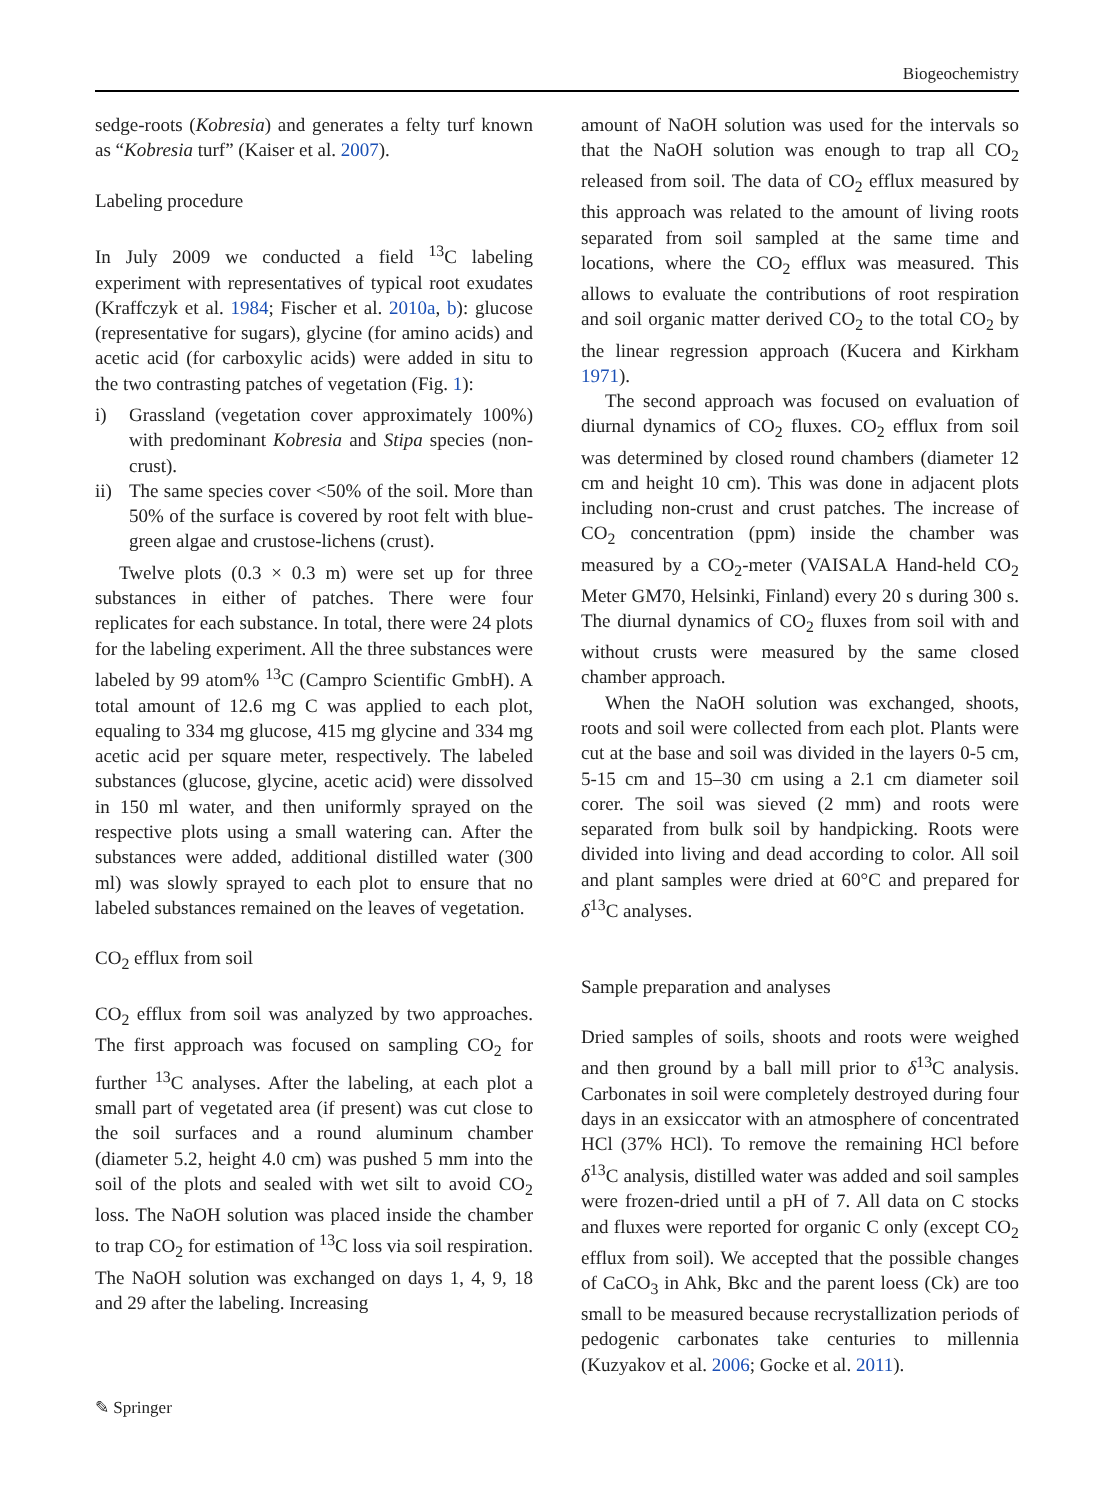Biogeochemistry
sedge-roots (Kobresia) and generates a felty turf known as “Kobresia turf” (Kaiser et al. 2007).
Labeling procedure
In July 2009 we conducted a field <sup>13</sup>C labeling experiment with representatives of typical root exudates (Kraffczyk et al. 1984; Fischer et al. 2010a, b): glucose (representative for sugars), glycine (for amino acids) and acetic acid (for carboxylic acids) were added in situ to the two contrasting patches of vegetation (Fig. 1):
i) Grassland (vegetation cover approximately 100%) with predominant Kobresia and Stipa species (non-crust).
ii) The same species cover <50% of the soil. More than 50% of the surface is covered by root felt with blue-green algae and crustose-lichens (crust).
Twelve plots (0.3 × 0.3 m) were set up for three substances in either of patches. There were four replicates for each substance. In total, there were 24 plots for the labeling experiment. All the three substances were labeled by 99 atom% <sup>13</sup>C (Campro Scientific GmbH). A total amount of 12.6 mg C was applied to each plot, equaling to 334 mg glucose, 415 mg glycine and 334 mg acetic acid per square meter, respectively. The labeled substances (glucose, glycine, acetic acid) were dissolved in 150 ml water, and then uniformly sprayed on the respective plots using a small watering can. After the substances were added, additional distilled water (300 ml) was slowly sprayed to each plot to ensure that no labeled substances remained on the leaves of vegetation.
CO<sub>2</sub> efflux from soil
CO<sub>2</sub> efflux from soil was analyzed by two approaches. The first approach was focused on sampling CO<sub>2</sub> for further <sup>13</sup>C analyses. After the labeling, at each plot a small part of vegetated area (if present) was cut close to the soil surfaces and a round aluminum chamber (diameter 5.2, height 4.0 cm) was pushed 5 mm into the soil of the plots and sealed with wet silt to avoid CO<sub>2</sub> loss. The NaOH solution was placed inside the chamber to trap CO<sub>2</sub> for estimation of <sup>13</sup>C loss via soil respiration. The NaOH solution was exchanged on days 1, 4, 9, 18 and 29 after the labeling. Increasing
amount of NaOH solution was used for the intervals so that the NaOH solution was enough to trap all CO<sub>2</sub> released from soil. The data of CO<sub>2</sub> efflux measured by this approach was related to the amount of living roots separated from soil sampled at the same time and locations, where the CO<sub>2</sub> efflux was measured. This allows to evaluate the contributions of root respiration and soil organic matter derived CO<sub>2</sub> to the total CO<sub>2</sub> by the linear regression approach (Kucera and Kirkham 1971).
The second approach was focused on evaluation of diurnal dynamics of CO<sub>2</sub> fluxes. CO<sub>2</sub> efflux from soil was determined by closed round chambers (diameter 12 cm and height 10 cm). This was done in adjacent plots including non-crust and crust patches. The increase of CO<sub>2</sub> concentration (ppm) inside the chamber was measured by a CO<sub>2</sub>-meter (VAISALA Hand-held CO<sub>2</sub> Meter GM70, Helsinki, Finland) every 20 s during 300 s. The diurnal dynamics of CO<sub>2</sub> fluxes from soil with and without crusts were measured by the same closed chamber approach.
When the NaOH solution was exchanged, shoots, roots and soil were collected from each plot. Plants were cut at the base and soil was divided in the layers 0-5 cm, 5-15 cm and 15–30 cm using a 2.1 cm diameter soil corer. The soil was sieved (2 mm) and roots were separated from bulk soil by handpicking. Roots were divided into living and dead according to color. All soil and plant samples were dried at 60°C and prepared for δ<sup>13</sup>C analyses.
Sample preparation and analyses
Dried samples of soils, shoots and roots were weighed and then ground by a ball mill prior to δ<sup>13</sup>C analysis. Carbonates in soil were completely destroyed during four days in an exsiccator with an atmosphere of concentrated HCl (37% HCl). To remove the remaining HCl before δ<sup>13</sup>C analysis, distilled water was added and soil samples were frozen-dried until a pH of 7. All data on C stocks and fluxes were reported for organic C only (except CO<sub>2</sub> efflux from soil). We accepted that the possible changes of CaCO<sub>3</sub> in Ahk, Bkc and the parent loess (Ck) are too small to be measured because recrystallization periods of pedogenic carbonates take centuries to millennia (Kuzyakov et al. 2006; Gocke et al. 2011).
✎ Springer